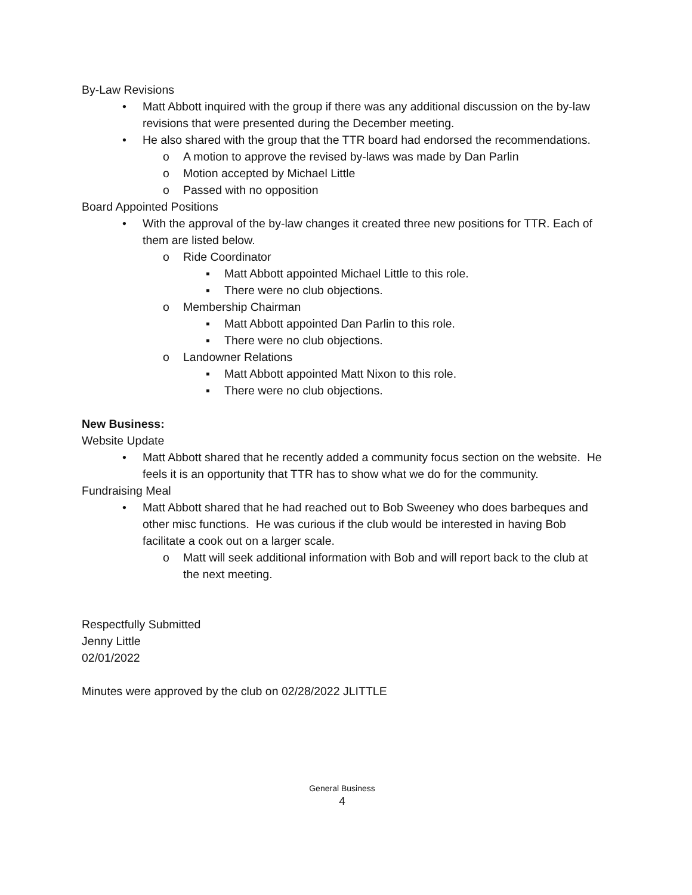By-Law Revisions
• Matt Abbott inquired with the group if there was any additional discussion on the by-law revisions that were presented during the December meeting.
• He also shared with the group that the TTR board had endorsed the recommendations.
o A motion to approve the revised by-laws was made by Dan Parlin
o Motion accepted by Michael Little
o Passed with no opposition
Board Appointed Positions
• With the approval of the by-law changes it created three new positions for TTR. Each of them are listed below.
o Ride Coordinator
▪ Matt Abbott appointed Michael Little to this role.
▪ There were no club objections.
o Membership Chairman
▪ Matt Abbott appointed Dan Parlin to this role.
▪ There were no club objections.
o Landowner Relations
▪ Matt Abbott appointed Matt Nixon to this role.
▪ There were no club objections.
New Business:
Website Update
• Matt Abbott shared that he recently added a community focus section on the website. He feels it is an opportunity that TTR has to show what we do for the community.
Fundraising Meal
• Matt Abbott shared that he had reached out to Bob Sweeney who does barbeques and other misc functions. He was curious if the club would be interested in having Bob facilitate a cook out on a larger scale.
o Matt will seek additional information with Bob and will report back to the club at the next meeting.
Respectfully Submitted
Jenny Little
02/01/2022
Minutes were approved by the club on 02/28/2022 JLITTLE
General Business
4